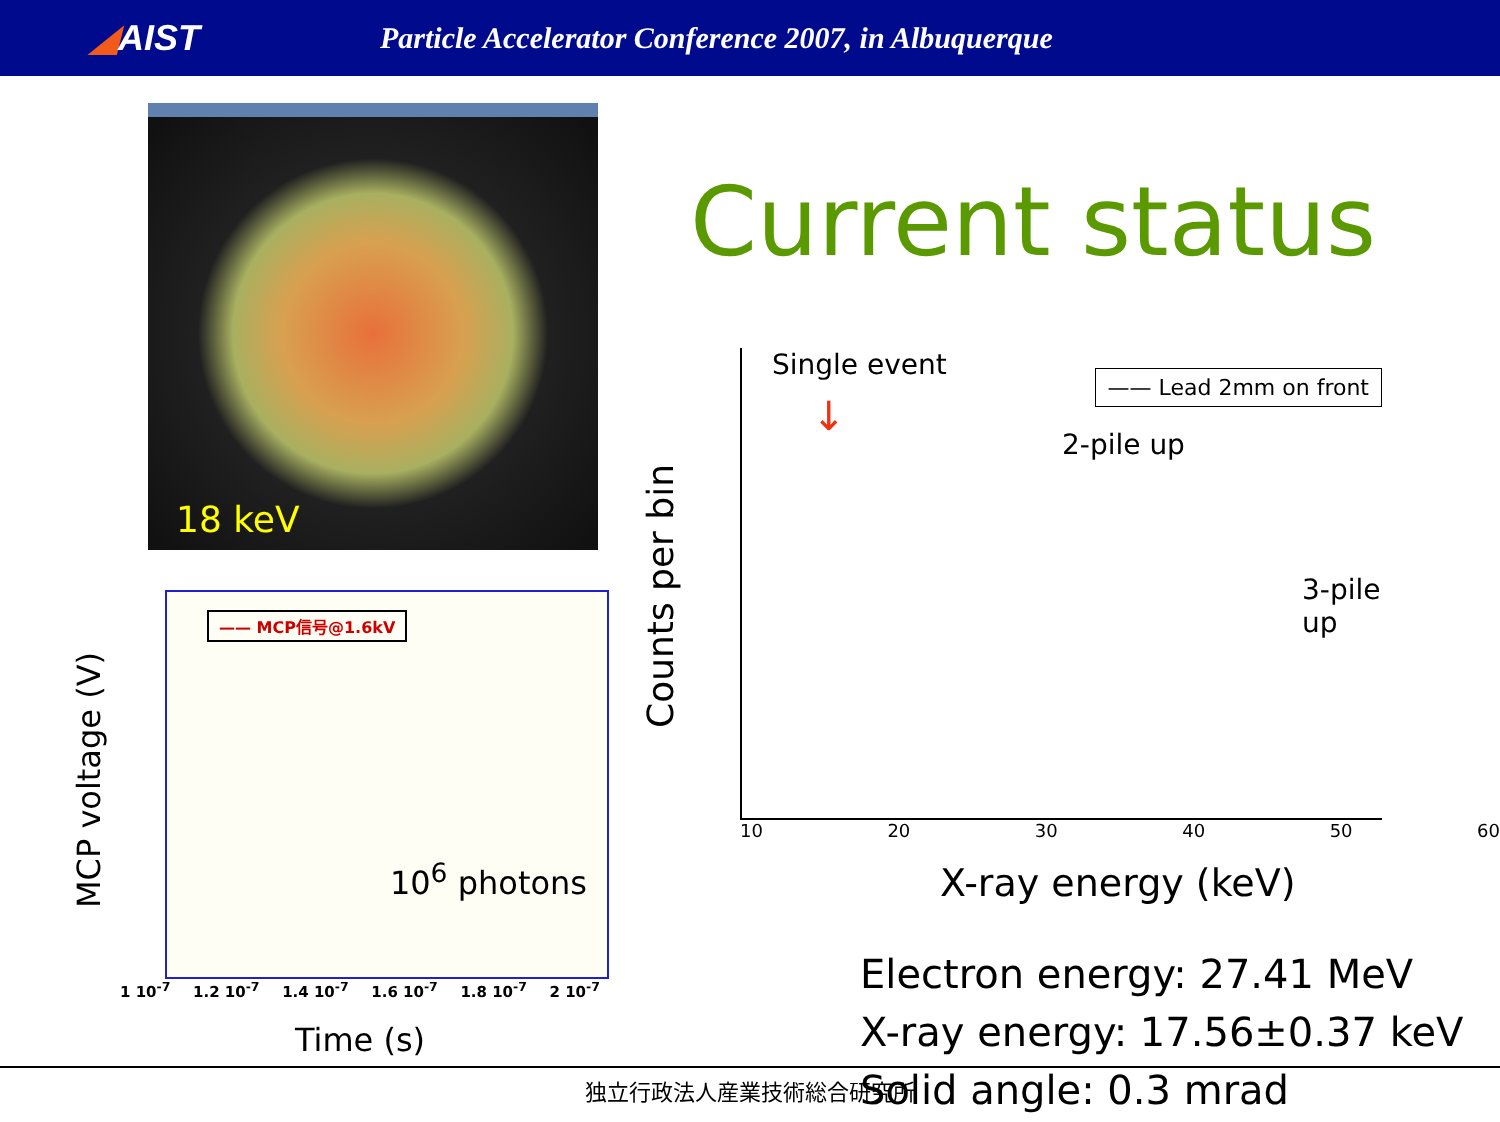◢AIST
Particle Accelerator Conference 2007, in Albuquerque
18 keV
MCP voltage (V)
—— MCP信号@1.6kV
10<sup>6</sup> photons
1 10<sup>-7</sup> 1.2 10<sup>-7</sup> 1.4 10<sup>-7</sup> 1.6 10<sup>-7</sup> 1.8 10<sup>-7</sup> 2 10<sup>-7</sup>
Time (s)
Current status
Counts per bin
Single event
↓
—— Lead 2mm on front
2-pile up
3-pile up
10 20 30 40 50 60
X-ray energy (keV)
Electron energy: 27.41 MeV
X-ray energy: 17.56±0.37 keV
Solid angle: 0.3 mrad
独立行政法人産業技術総合研究所